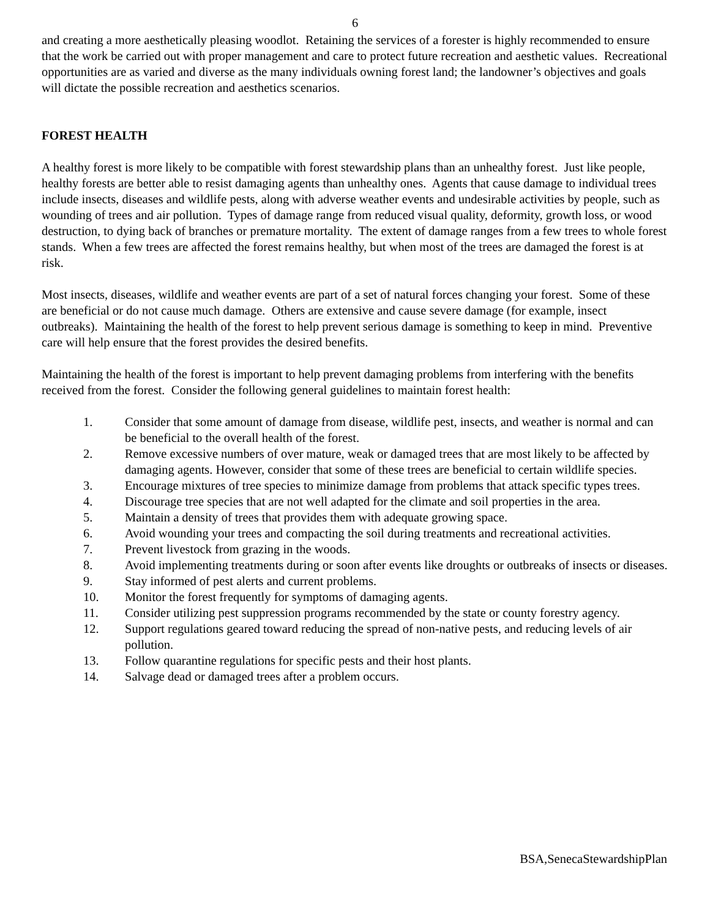6
and creating a more aesthetically pleasing woodlot. Retaining the services of a forester is highly recommended to ensure that the work be carried out with proper management and care to protect future recreation and aesthetic values. Recreational opportunities are as varied and diverse as the many individuals owning forest land; the landowner’s objectives and goals will dictate the possible recreation and aesthetics scenarios.
FOREST HEALTH
A healthy forest is more likely to be compatible with forest stewardship plans than an unhealthy forest. Just like people, healthy forests are better able to resist damaging agents than unhealthy ones. Agents that cause damage to individual trees include insects, diseases and wildlife pests, along with adverse weather events and undesirable activities by people, such as wounding of trees and air pollution. Types of damage range from reduced visual quality, deformity, growth loss, or wood destruction, to dying back of branches or premature mortality. The extent of damage ranges from a few trees to whole forest stands. When a few trees are affected the forest remains healthy, but when most of the trees are damaged the forest is at risk.
Most insects, diseases, wildlife and weather events are part of a set of natural forces changing your forest. Some of these are beneficial or do not cause much damage. Others are extensive and cause severe damage (for example, insect outbreaks). Maintaining the health of the forest to help prevent serious damage is something to keep in mind. Preventive care will help ensure that the forest provides the desired benefits.
Maintaining the health of the forest is important to help prevent damaging problems from interfering with the benefits received from the forest. Consider the following general guidelines to maintain forest health:
1. Consider that some amount of damage from disease, wildlife pest, insects, and weather is normal and can be beneficial to the overall health of the forest.
2. Remove excessive numbers of over mature, weak or damaged trees that are most likely to be affected by damaging agents. However, consider that some of these trees are beneficial to certain wildlife species.
3. Encourage mixtures of tree species to minimize damage from problems that attack specific types trees.
4. Discourage tree species that are not well adapted for the climate and soil properties in the area.
5. Maintain a density of trees that provides them with adequate growing space.
6. Avoid wounding your trees and compacting the soil during treatments and recreational activities.
7. Prevent livestock from grazing in the woods.
8. Avoid implementing treatments during or soon after events like droughts or outbreaks of insects or diseases.
9. Stay informed of pest alerts and current problems.
10. Monitor the forest frequently for symptoms of damaging agents.
11. Consider utilizing pest suppression programs recommended by the state or county forestry agency.
12. Support regulations geared toward reducing the spread of non-native pests, and reducing levels of air pollution.
13. Follow quarantine regulations for specific pests and their host plants.
14. Salvage dead or damaged trees after a problem occurs.
BSA,SenecaStewardshipPlan